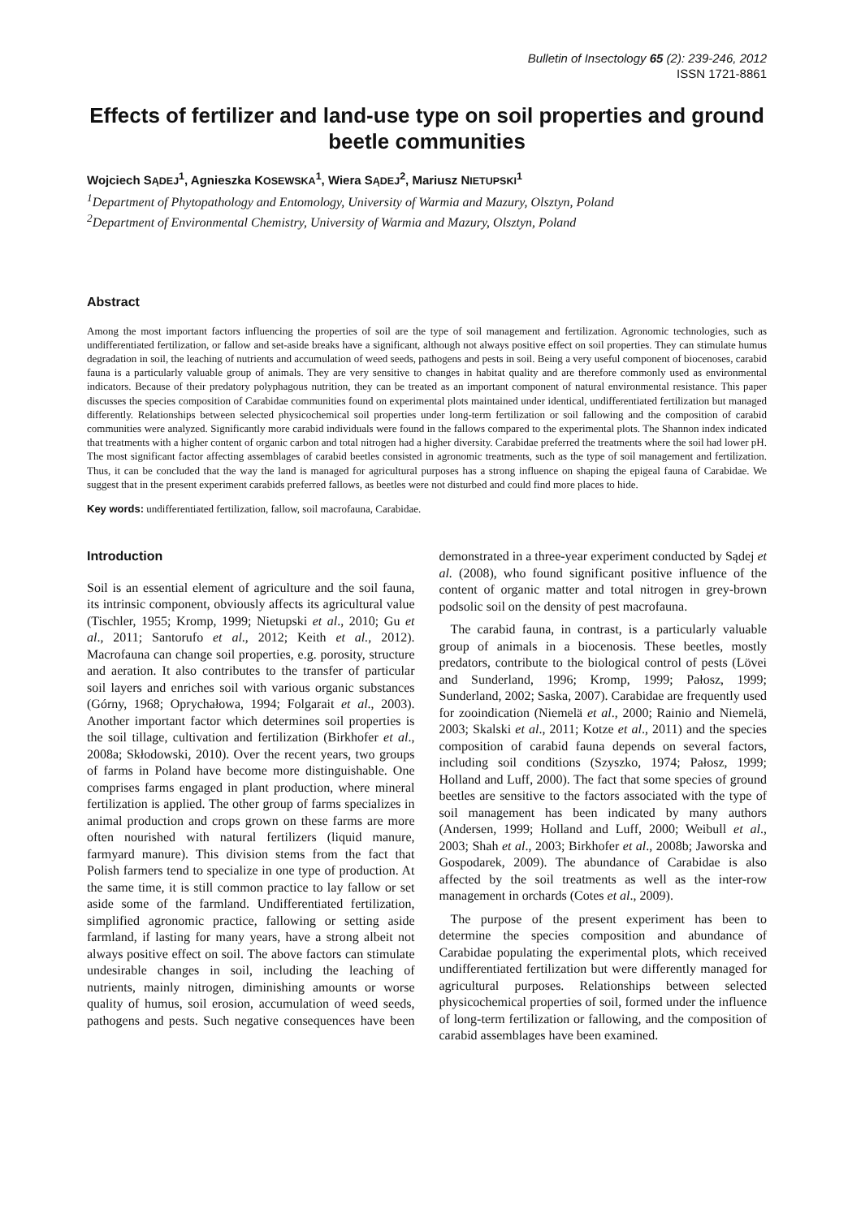Bulletin of Insectology 65 (2): 239-246, 2012
ISSN 1721-8861
Effects of fertilizer and land-use type on soil properties and ground beetle communities
Wojciech SĄDEJ<sup>1</sup>, Agnieszka KOSEWSKA<sup>1</sup>, Wiera SĄDEJ<sup>2</sup>, Mariusz NIETUPSKI<sup>1</sup>
<sup>1</sup> Department of Phytopathology and Entomology, University of Warmia and Mazury, Olsztyn, Poland
<sup>2</sup> Department of Environmental Chemistry, University of Warmia and Mazury, Olsztyn, Poland
Abstract
Among the most important factors influencing the properties of soil are the type of soil management and fertilization. Agronomic technologies, such as undifferentiated fertilization, or fallow and set-aside breaks have a significant, although not always positive effect on soil properties. They can stimulate humus degradation in soil, the leaching of nutrients and accumulation of weed seeds, pathogens and pests in soil. Being a very useful component of biocenoses, carabid fauna is a particularly valuable group of animals. They are very sensitive to changes in habitat quality and are therefore commonly used as environmental indicators. Because of their predatory polyphagous nutrition, they can be treated as an important component of natural environmental resistance. This paper discusses the species composition of Carabidae communities found on experimental plots maintained under identical, undifferentiated fertilization but managed differently. Relationships between selected physicochemical soil properties under long-term fertilization or soil fallowing and the composition of carabid communities were analyzed. Significantly more carabid individuals were found in the fallows compared to the experimental plots. The Shannon index indicated that treatments with a higher content of organic carbon and total nitrogen had a higher diversity. Carabidae preferred the treatments where the soil had lower pH. The most significant factor affecting assemblages of carabid beetles consisted in agronomic treatments, such as the type of soil management and fertilization. Thus, it can be concluded that the way the land is managed for agricultural purposes has a strong influence on shaping the epigeal fauna of Carabidae. We suggest that in the present experiment carabids preferred fallows, as beetles were not disturbed and could find more places to hide.
Key words: undifferentiated fertilization, fallow, soil macrofauna, Carabidae.
Introduction
Soil is an essential element of agriculture and the soil fauna, its intrinsic component, obviously affects its agricultural value (Tischler, 1955; Kromp, 1999; Nietupski et al., 2010; Gu et al., 2011; Santorufo et al., 2012; Keith et al., 2012). Macrofauna can change soil properties, e.g. porosity, structure and aeration. It also contributes to the transfer of particular soil layers and enriches soil with various organic substances (Górny, 1968; Oprychałowa, 1994; Folgarait et al., 2003). Another important factor which determines soil properties is the soil tillage, cultivation and fertilization (Birkhofer et al., 2008a; Skłodowski, 2010). Over the recent years, two groups of farms in Poland have become more distinguishable. One comprises farms engaged in plant production, where mineral fertilization is applied. The other group of farms specializes in animal production and crops grown on these farms are more often nourished with natural fertilizers (liquid manure, farmyard manure). This division stems from the fact that Polish farmers tend to specialize in one type of production. At the same time, it is still common practice to lay fallow or set aside some of the farmland. Undifferentiated fertilization, simplified agronomic practice, fallowing or setting aside farmland, if lasting for many years, have a strong albeit not always positive effect on soil. The above factors can stimulate undesirable changes in soil, including the leaching of nutrients, mainly nitrogen, diminishing amounts or worse quality of humus, soil erosion, accumulation of weed seeds, pathogens and pests. Such negative consequences have been demonstrated in a three-year experiment conducted by Sądej et al. (2008), who found significant positive influence of the content of organic matter and total nitrogen in grey-brown podsolic soil on the density of pest macrofauna.
The carabid fauna, in contrast, is a particularly valuable group of animals in a biocenosis. These beetles, mostly predators, contribute to the biological control of pests (Lövei and Sunderland, 1996; Kromp, 1999; Pałosz, 1999; Sunderland, 2002; Saska, 2007). Carabidae are frequently used for zooindication (Niemelä et al., 2000; Rainio and Niemelä, 2003; Skalski et al., 2011; Kotze et al., 2011) and the species composition of carabid fauna depends on several factors, including soil conditions (Szyszko, 1974; Pałosz, 1999; Holland and Luff, 2000). The fact that some species of ground beetles are sensitive to the factors associated with the type of soil management has been indicated by many authors (Andersen, 1999; Holland and Luff, 2000; Weibull et al., 2003; Shah et al., 2003; Birkhofer et al., 2008b; Jaworska and Gospodarek, 2009). The abundance of Carabidae is also affected by the soil treatments as well as the inter-row management in orchards (Cotes et al., 2009).
The purpose of the present experiment has been to determine the species composition and abundance of Carabidae populating the experimental plots, which received undifferentiated fertilization but were differently managed for agricultural purposes. Relationships between selected physicochemical properties of soil, formed under the influence of long-term fertilization or fallowing, and the composition of carabid assemblages have been examined.